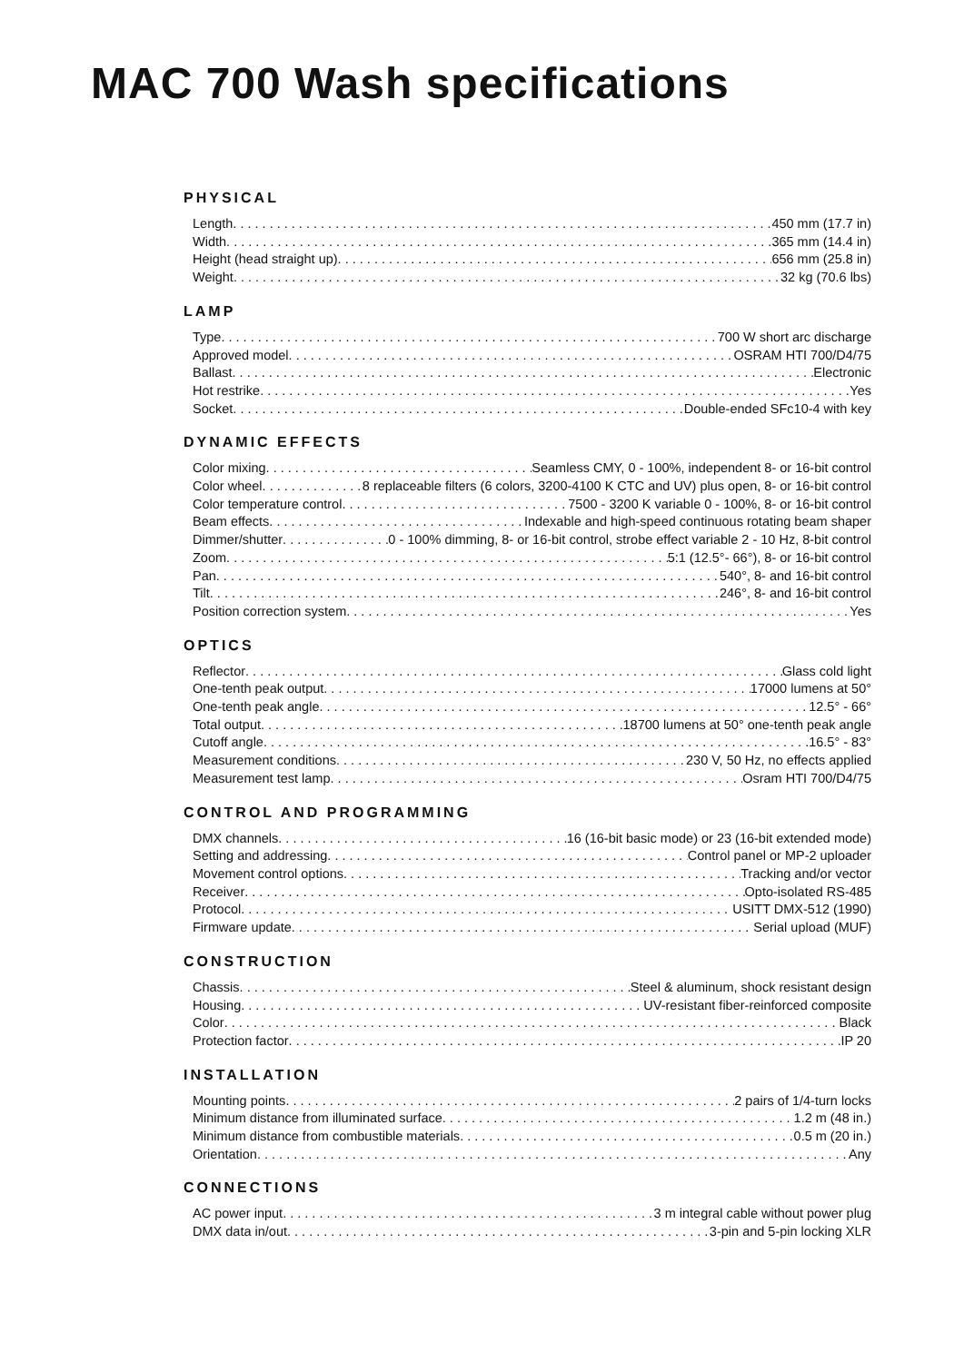MAC 700 Wash specifications
PHYSICAL
Length 450 mm (17.7 in)
Width 365 mm (14.4 in)
Height (head straight up) 656 mm (25.8 in)
Weight 32 kg (70.6 lbs)
LAMP
Type 700 W short arc discharge
Approved model OSRAM HTI 700/D4/75
Ballast Electronic
Hot restrike Yes
Socket Double-ended SFc10-4 with key
DYNAMIC EFFECTS
Color mixing Seamless CMY, 0 - 100%, independent 8- or 16-bit control
Color wheel 8 replaceable filters (6 colors, 3200-4100 K CTC and UV) plus open, 8- or 16-bit control
Color temperature control 7500 - 3200 K variable 0 - 100%, 8- or 16-bit control
Beam effects Indexable and high-speed continuous rotating beam shaper
Dimmer/shutter 0 - 100% dimming, 8- or 16-bit control, strobe effect variable 2 - 10 Hz, 8-bit control
Zoom 5:1 (12.5°- 66°), 8- or 16-bit control
Pan 540°, 8- and 16-bit control
Tilt 246°, 8- and 16-bit control
Position correction system Yes
OPTICS
Reflector Glass cold light
One-tenth peak output 17000 lumens at 50°
One-tenth peak angle 12.5° - 66°
Total output 18700 lumens at 50° one-tenth peak angle
Cutoff angle 16.5° - 83°
Measurement conditions 230 V, 50 Hz, no effects applied
Measurement test lamp Osram HTI 700/D4/75
CONTROL AND PROGRAMMING
DMX channels 16 (16-bit basic mode) or 23 (16-bit extended mode)
Setting and addressing Control panel or MP-2 uploader
Movement control options Tracking and/or vector
Receiver Opto-isolated RS-485
Protocol USITT DMX-512 (1990)
Firmware update Serial upload (MUF)
CONSTRUCTION
Chassis Steel & aluminum, shock resistant design
Housing UV-resistant fiber-reinforced composite
Color Black
Protection factor IP 20
INSTALLATION
Mounting points 2 pairs of 1/4-turn locks
Minimum distance from illuminated surface 1.2 m (48 in.)
Minimum distance from combustible materials 0.5 m (20 in.)
Orientation Any
CONNECTIONS
AC power input 3 m integral cable without power plug
DMX data in/out 3-pin and 5-pin locking XLR